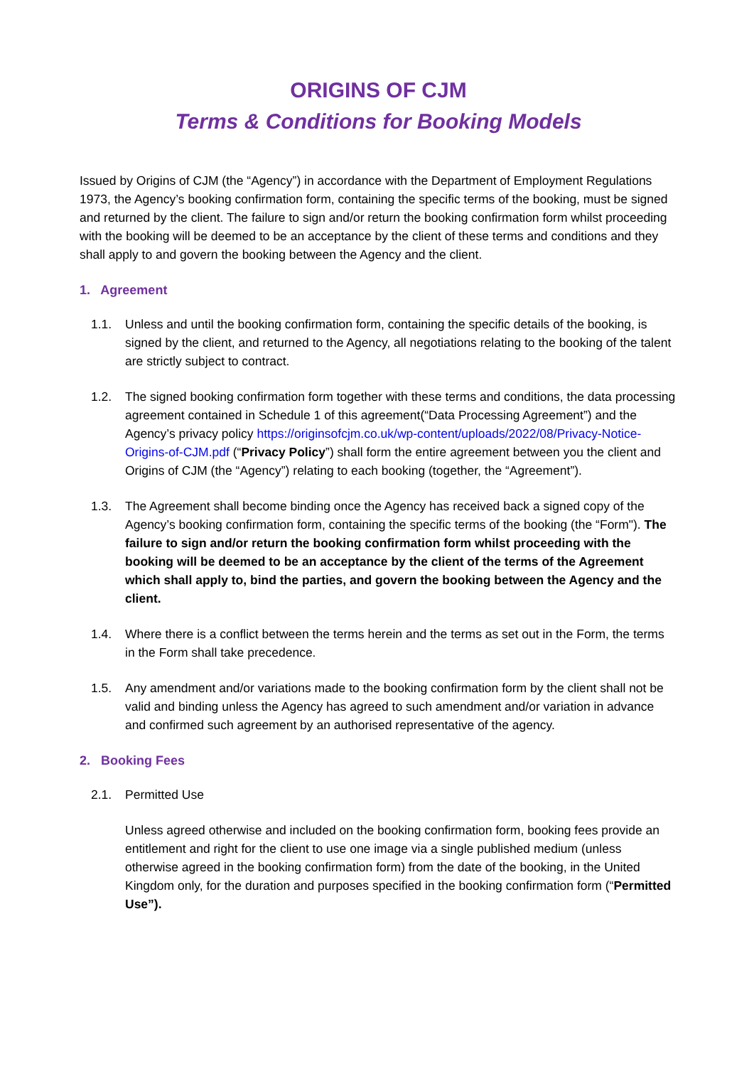ORIGINS OF CJM
Terms & Conditions for Booking Models
Issued by Origins of CJM (the “Agency”) in accordance with the Department of Employment Regulations 1973, the Agency’s booking confirmation form, containing the specific terms of the booking, must be signed and returned by the client. The failure to sign and/or return the booking confirmation form whilst proceeding with the booking will be deemed to be an acceptance by the client of these terms and conditions and they shall apply to and govern the booking between the Agency and the client.
1. Agreement
1.1. Unless and until the booking confirmation form, containing the specific details of the booking, is signed by the client, and returned to the Agency, all negotiations relating to the booking of the talent are strictly subject to contract.
1.2. The signed booking confirmation form together with these terms and conditions, the data processing agreement contained in Schedule 1 of this agreement(“Data Processing Agreement”) and the Agency’s privacy policy https://originsofcjm.co.uk/wp-content/uploads/2022/08/Privacy-Notice-Origins-of-CJM.pdf (“Privacy Policy”) shall form the entire agreement between you the client and Origins of CJM (the “Agency”) relating to each booking (together, the “Agreement”).
1.3. The Agreement shall become binding once the Agency has received back a signed copy of the Agency’s booking confirmation form, containing the specific terms of the booking (the “Form"). The failure to sign and/or return the booking confirmation form whilst proceeding with the booking will be deemed to be an acceptance by the client of the terms of the Agreement which shall apply to, bind the parties, and govern the booking between the Agency and the client.
1.4. Where there is a conflict between the terms herein and the terms as set out in the Form, the terms in the Form shall take precedence.
1.5. Any amendment and/or variations made to the booking confirmation form by the client shall not be valid and binding unless the Agency has agreed to such amendment and/or variation in advance and confirmed such agreement by an authorised representative of the agency.
2. Booking Fees
2.1. Permitted Use
Unless agreed otherwise and included on the booking confirmation form, booking fees provide an entitlement and right for the client to use one image via a single published medium (unless otherwise agreed in the booking confirmation form) from the date of the booking, in the United Kingdom only, for the duration and purposes specified in the booking confirmation form (“Permitted Use”).